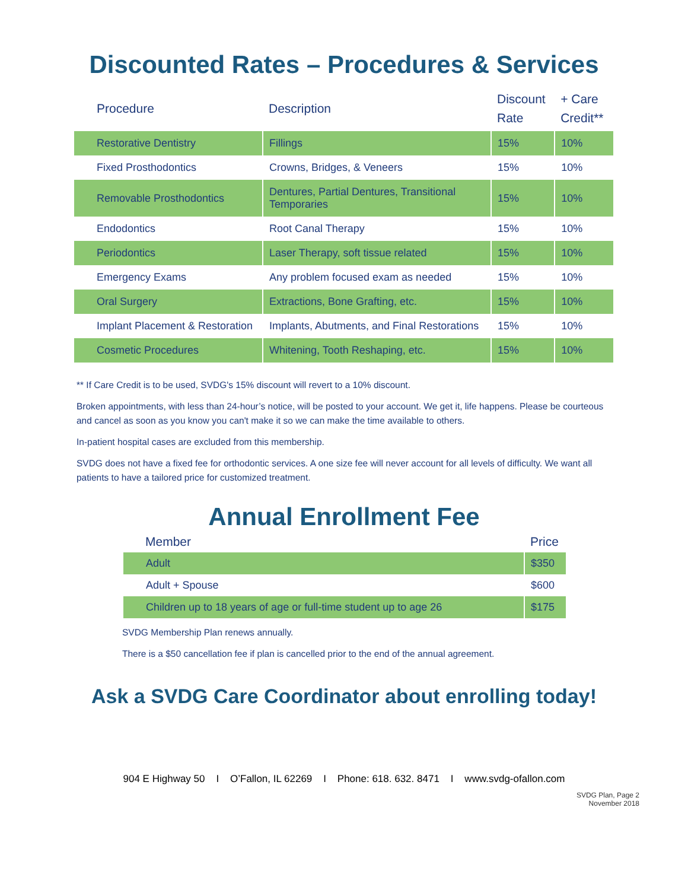Discounted Rates – Procedures & Services
| Procedure | Description | Discount Rate | + Care Credit** |
| --- | --- | --- | --- |
| Restorative Dentistry | Fillings | 15% | 10% |
| Fixed Prosthodontics | Crowns, Bridges, & Veneers | 15% | 10% |
| Removable Prosthodontics | Dentures, Partial Dentures, Transitional Temporaries | 15% | 10% |
| Endodontics | Root Canal Therapy | 15% | 10% |
| Periodontics | Laser Therapy, soft tissue related | 15% | 10% |
| Emergency Exams | Any problem focused exam as needed | 15% | 10% |
| Oral Surgery | Extractions, Bone Grafting, etc. | 15% | 10% |
| Implant Placement & Restoration | Implants, Abutments, and Final Restorations | 15% | 10% |
| Cosmetic Procedures | Whitening, Tooth Reshaping, etc. | 15% | 10% |
** If Care Credit is to be used, SVDG's 15% discount will revert to a 10% discount.
Broken appointments, with less than 24-hour’s notice, will be posted to your account. We get it, life happens. Please be courteous and cancel as soon as you know you can't make it so we can make the time available to others.
In-patient hospital cases are excluded from this membership.
SVDG does not have a fixed fee for orthodontic services. A one size fee will never account for all levels of difficulty. We want all patients to have a tailored price for customized treatment.
Annual Enrollment Fee
| Member | Price |
| --- | --- |
| Adult | $350 |
| Adult + Spouse | $600 |
| Children up to 18 years of age or full-time student up to age 26 | $175 |
SVDG Membership Plan renews annually.
There is a $50 cancellation fee if plan is cancelled prior to the end of the annual agreement.
Ask a SVDG Care Coordinator about enrolling today!
904 E Highway 50 I O’Fallon, IL 62269 I Phone: 618. 632. 8471 I www.svdg-ofallon.com
SVDG Plan, Page 2
November 2018